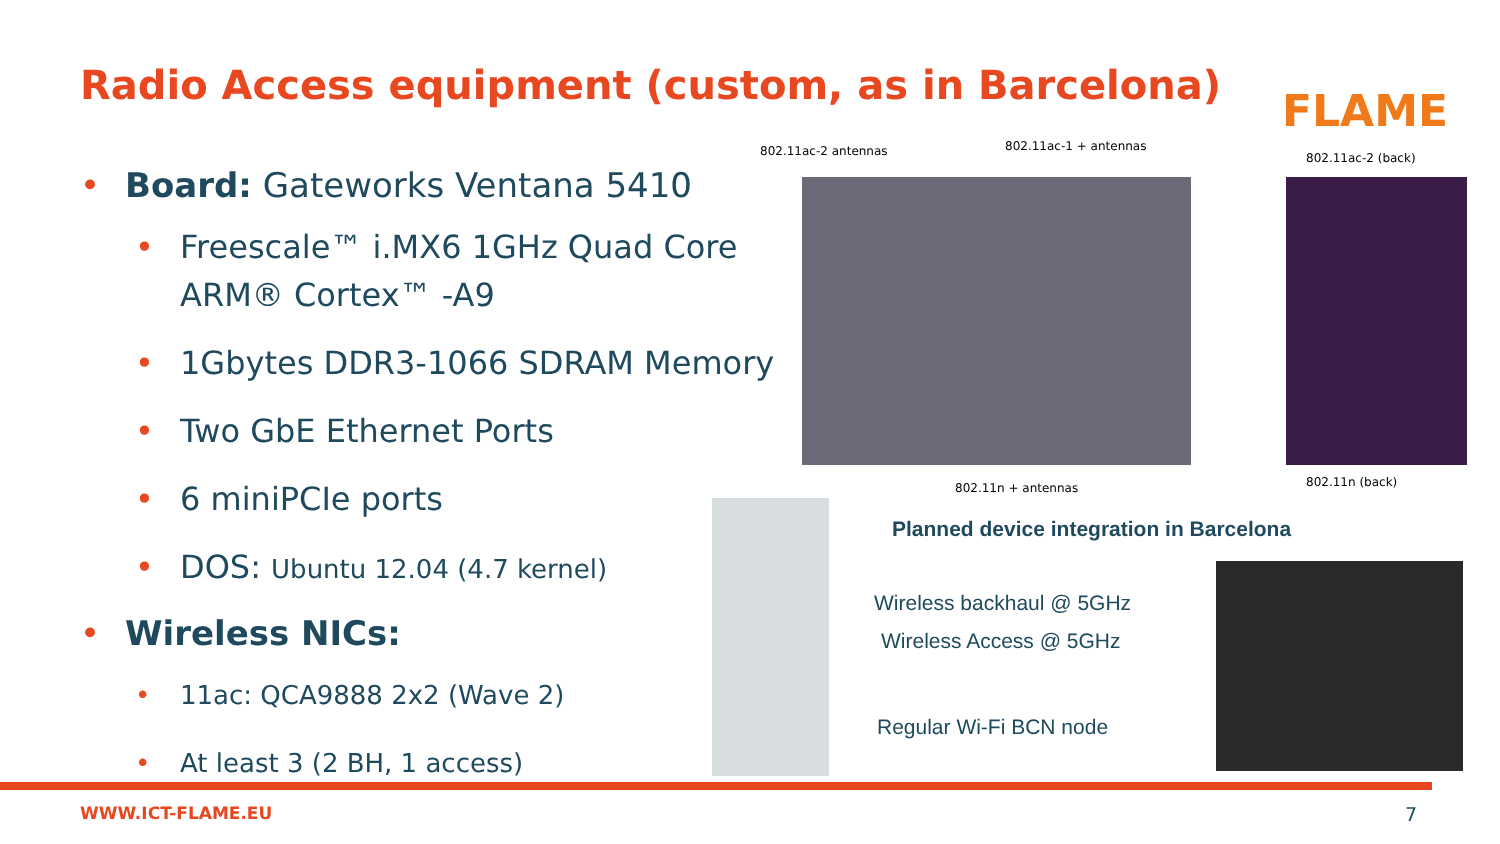Radio Access equipment (custom, as in Barcelona)
FLAME
• Board: Gateworks Ventana 5410
• Freescale™ i.MX6 1GHz Quad Core ARM® Cortex™ -A9
• 1Gbytes DDR3-1066 SDRAM Memory
• Two GbE Ethernet Ports
• 6 miniPCIe ports
• DOS: Ubuntu 12.04 (4.7 kernel)
• Wireless NICs:
• 11ac: QCA9888 2x2 (Wave 2)
• At least 3 (2 BH, 1 access)
802.11ac-2 antennas 802.11ac-1 + antennas
802.11ac-2 (back)
802.11n + antennas 802.11n (back)
Planned device integration in Barcelona
Wireless backhaul @ 5GHz
Wireless Access @ 5GHz
Regular Wi-Fi BCN node
WWW.ICT-FLAME.EU 7